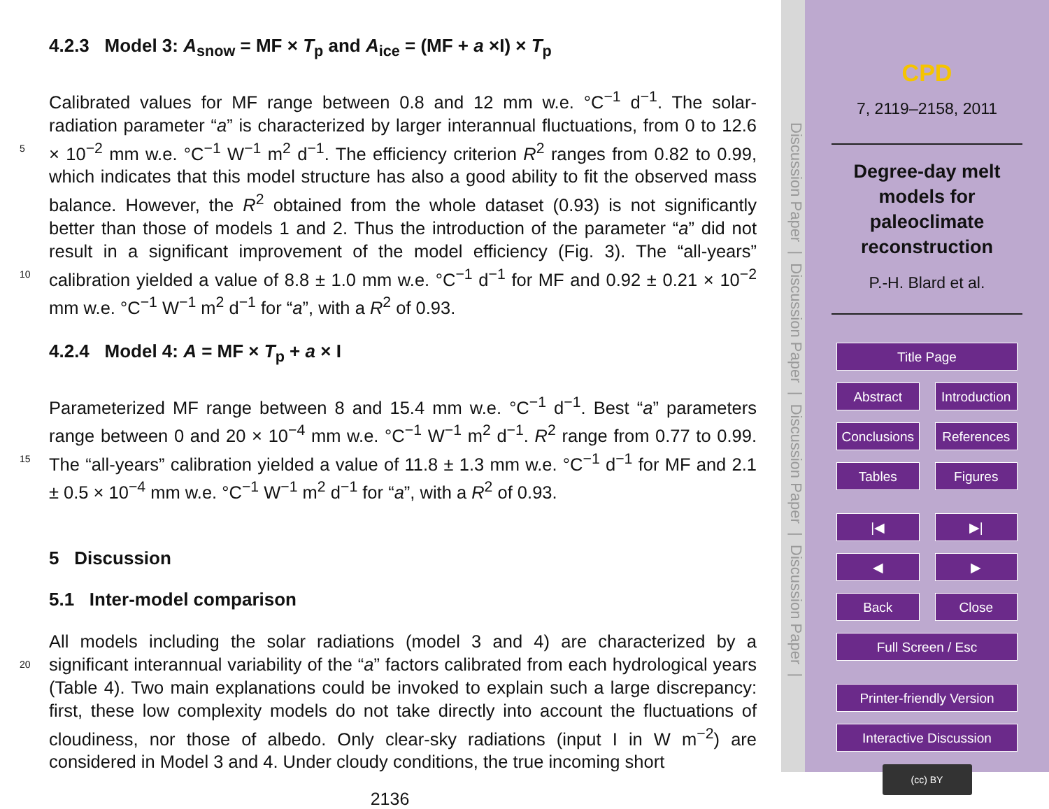4.2.3 Model 3: A<sub>snow</sub> = MF × T<sub>p</sub> and A<sub>ice</sub> = (MF + a ×I) × T<sub>p</sub>
Calibrated values for MF range between 0.8 and 12 mm w.e. °C<sup>−1</sup> d<sup>−1</sup>. The solar-radiation parameter “a” is characterized by larger interannual fluctuations, from 0 to 12.6 × 10<sup>−2</sup> mm w.e. °C<sup>−1</sup> W<sup>−1</sup> m<sup>2</sup> d<sup>−1</sup>. The efficiency criterion R<sup>2</sup> ranges from 0.82 5 to 0.99, which indicates that this model structure has also a good ability to fit the observed mass balance. However, the R<sup>2</sup> obtained from the whole dataset (0.93) is not significantly better than those of models 1 and 2. Thus the introduction of the parameter “a” did not result in a significant improvement of the model efficiency (Fig. 3). The “all-years” calibration yielded a value of 8.8 ± 1.0 mm w.e. °C<sup>−1</sup> d<sup>−1</sup> for MF and 10 0.92 ± 0.21 × 10<sup>−2</sup> mm w.e. °C<sup>−1</sup> W<sup>−1</sup> m<sup>2</sup> d<sup>−1</sup> for “a”, with a R<sup>2</sup> of 0.93.
4.2.4 Model 4: A = MF × T<sub>p</sub> + a × I
Parameterized MF range between 8 and 15.4 mm w.e. °C<sup>−1</sup> d<sup>−1</sup>. Best “a” parameters range between 0 and 20 × 10<sup>−4</sup> mm w.e. °C<sup>−1</sup> W<sup>−1</sup> m<sup>2</sup> d<sup>−1</sup>. R<sup>2</sup> range from 0.77 to 0.99. The “all-years” calibration yielded a value of 11.8 ± 1.3 mm w.e. °C<sup>−1</sup> d<sup>−1</sup> for MF and 15 2.1 ± 0.5 × 10<sup>−4</sup> mm w.e. °C<sup>−1</sup> W<sup>−1</sup> m<sup>2</sup> d<sup>−1</sup> for “a”, with a R<sup>2</sup> of 0.93.
5 Discussion
5.1 Inter-model comparison
All models including the solar radiations (model 3 and 4) are characterized by a significant interannual variability of the “a” factors calibrated from each hydrological years 20 (Table 4). Two main explanations could be invoked to explain such a large discrepancy: first, these low complexity models do not take directly into account the fluctuations of cloudiness, nor those of albedo. Only clear-sky radiations (input I in W m<sup>−2</sup>) are considered in Model 3 and 4. Under cloudy conditions, the true incoming short
2136
Discussion Paper | Discussion Paper | Discussion Paper | Discussion Paper |
CPD
7, 2119–2158, 2011
Degree-day melt
models for
paleoclimate
reconstruction
P.-H. Blard et al.
Title Page
Abstract Introduction
Conclusions References
Tables Figures
|◀ ▶|
◀ ▶
Back Close
Full Screen / Esc
Printer-friendly Version
Interactive Discussion
(cc) BY